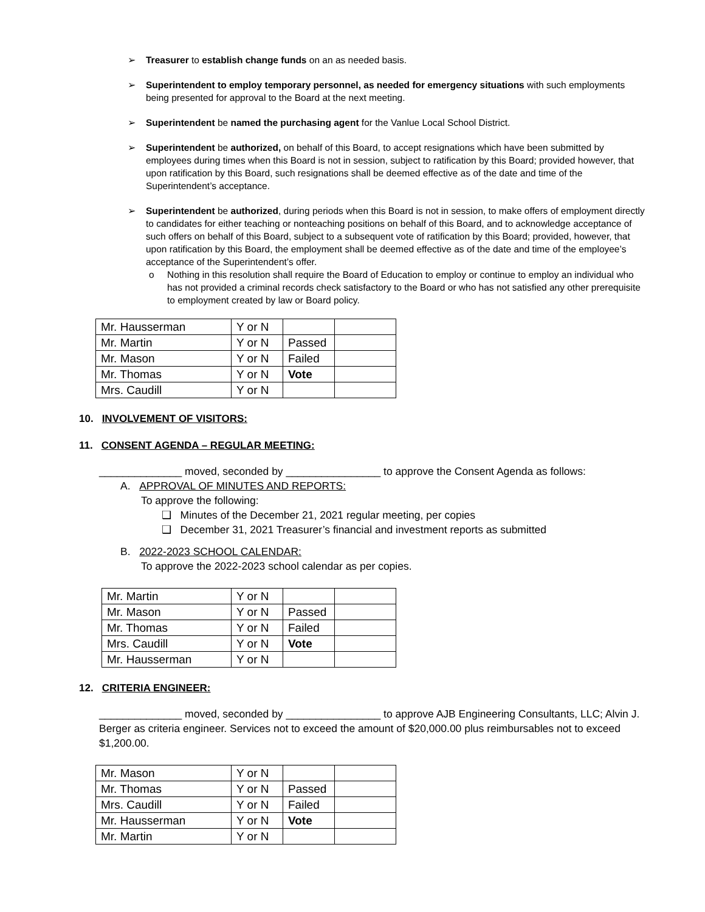➢ Treasurer to establish change funds on an as needed basis.
➢ Superintendent to employ temporary personnel, as needed for emergency situations with such employments being presented for approval to the Board at the next meeting.
➢ Superintendent be named the purchasing agent for the Vanlue Local School District.
➢ Superintendent be authorized, on behalf of this Board, to accept resignations which have been submitted by employees during times when this Board is not in session, subject to ratification by this Board; provided however, that upon ratification by this Board, such resignations shall be deemed effective as of the date and time of the Superintendent’s acceptance.
➢ Superintendent be authorized, during periods when this Board is not in session, to make offers of employment directly to candidates for either teaching or nonteaching positions on behalf of this Board, and to acknowledge acceptance of such offers on behalf of this Board, subject to a subsequent vote of ratification by this Board; provided, however, that upon ratification by this Board, the employment shall be deemed effective as of the date and time of the employee’s acceptance of the Superintendent’s offer.
o Nothing in this resolution shall require the Board of Education to employ or continue to employ an individual who has not provided a criminal records check satisfactory to the Board or who has not satisfied any other prerequisite to employment created by law or Board policy.
| Mr. Hausserman | Y or N | | |
| Mr. Martin | Y or N | Passed | |
| Mr. Mason | Y or N | Failed | |
| Mr. Thomas | Y or N | Vote | |
| Mrs. Caudill | Y or N | | |
10. INVOLVEMENT OF VISITORS:
11. CONSENT AGENDA – REGULAR MEETING:
______________ moved, seconded by ________________ to approve the Consent Agenda as follows:
A. APPROVAL OF MINUTES AND REPORTS:
To approve the following:
❑ Minutes of the December 21, 2021 regular meeting, per copies
❑ December 31, 2021 Treasurer’s financial and investment reports as submitted
B. 2022-2023 SCHOOL CALENDAR:
To approve the 2022-2023 school calendar as per copies.
| Mr. Martin | Y or N | | |
| Mr. Mason | Y or N | Passed | |
| Mr. Thomas | Y or N | Failed | |
| Mrs. Caudill | Y or N | Vote | |
| Mr. Hausserman | Y or N | | |
12. CRITERIA ENGINEER:
______________ moved, seconded by ________________ to approve AJB Engineering Consultants, LLC; Alvin J. Berger as criteria engineer. Services not to exceed the amount of $20,000.00 plus reimbursables not to exceed $1,200.00.
| Mr. Mason | Y or N | | |
| Mr. Thomas | Y or N | Passed | |
| Mrs. Caudill | Y or N | Failed | |
| Mr. Hausserman | Y or N | Vote | |
| Mr. Martin | Y or N | | |